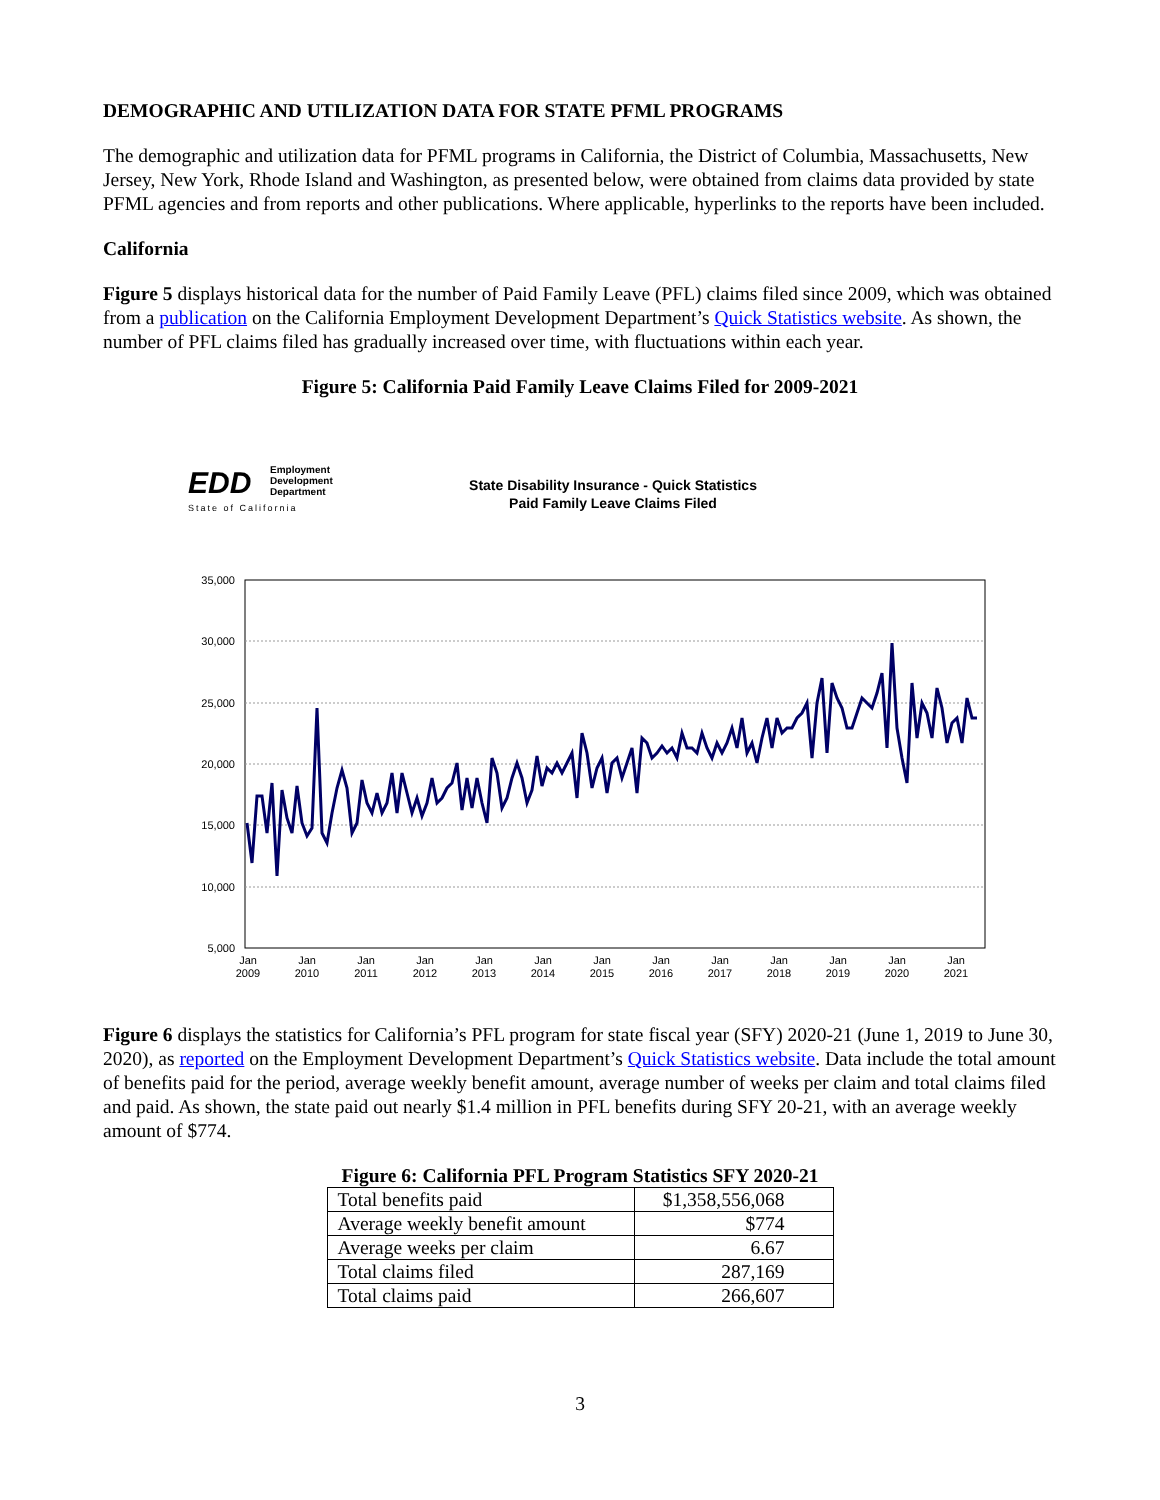DEMOGRAPHIC AND UTILIZATION DATA FOR STATE PFML PROGRAMS
The demographic and utilization data for PFML programs in California, the District of Columbia, Massachusetts, New Jersey, New York, Rhode Island and Washington, as presented below, were obtained from claims data provided by state PFML agencies and from reports and other publications. Where applicable, hyperlinks to the reports have been included.
California
Figure 5 displays historical data for the number of Paid Family Leave (PFL) claims filed since 2009, which was obtained from a publication on the California Employment Development Department’s Quick Statistics website. As shown, the number of PFL claims filed has gradually increased over time, with fluctuations within each year.
Figure 5: California Paid Family Leave Claims Filed for 2009-2021
EDD
Employment
Development
Department
State of California
State Disability Insurance - Quick Statistics
Paid Family Leave Claims Filed
35,000
30,000
25,000
20,000
15,000
10,000
5,000
Jan
2009
Jan
2010
Jan
2011
Jan
2012
Jan
2013
Jan
2014
Jan
2015
Jan
2016
Jan
2017
Jan
2018
Jan
2019
Jan
2020
Jan
2021
Figure 6 displays the statistics for California’s PFL program for state fiscal year (SFY) 2020-21 (June 1, 2019 to June 30, 2020), as reported on the Employment Development Department’s Quick Statistics website. Data include the total amount of benefits paid for the period, average weekly benefit amount, average number of weeks per claim and total claims filed and paid. As shown, the state paid out nearly $1.4 million in PFL benefits during SFY 20-21, with an average weekly amount of $774.
Figure 6: California PFL Program Statistics SFY 2020-21
| Total benefits paid | $1,358,556,068 |
| Average weekly benefit amount | $774 |
| Average weeks per claim | 6.67 |
| Total claims filed | 287,169 |
| Total claims paid | 266,607 |
3